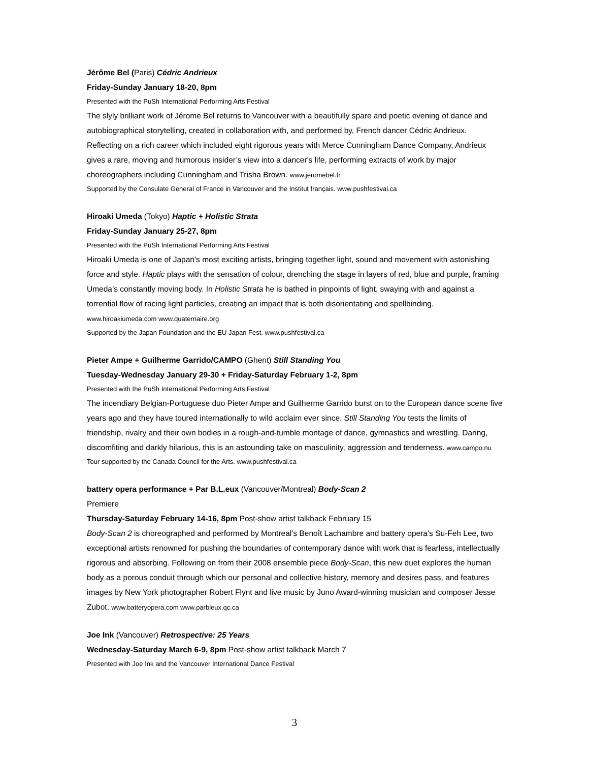Jérôme Bel (Paris) Cédric Andrieux
Friday-Sunday January 18-20, 8pm
Presented with the PuSh International Performing Arts Festival
The slyly brilliant work of Jérome Bel returns to Vancouver with a beautifully spare and poetic evening of dance and autobiographical storytelling, created in collaboration with, and performed by, French dancer Cédric Andrieux. Reflecting on a rich career which included eight rigorous years with Merce Cunningham Dance Company, Andrieux gives a rare, moving and humorous insider’s view into a dancer's life, performing extracts of work by major choreographers including Cunningham and Trisha Brown. www.jeromebel.fr
Supported by the Consulate General of France in Vancouver and the Institut français. www.pushfestival.ca
Hiroaki Umeda (Tokyo) Haptic + Holistic Strata
Friday-Sunday January 25-27, 8pm
Presented with the PuSh International Performing Arts Festival
Hiroaki Umeda is one of Japan’s most exciting artists, bringing together light, sound and movement with astonishing force and style. Haptic plays with the sensation of colour, drenching the stage in layers of red, blue and purple, framing Umeda’s constantly moving body. In Holistic Strata he is bathed in pinpoints of light, swaying with and against a torrential flow of racing light particles, creating an impact that is both disorientating and spellbinding. www.hiroakiumeda.com www.quaternaire.org
Supported by the Japan Foundation and the EU Japan Fest. www.pushfestival.ca
Pieter Ampe + Guilherme Garrido/CAMPO (Ghent) Still Standing You
Tuesday-Wednesday January 29-30 + Friday-Saturday February 1-2, 8pm
Presented with the PuSh International Performing Arts Festival
The incendiary Belgian-Portuguese duo Pieter Ampe and Guilherme Garrido burst on to the European dance scene five years ago and they have toured internationally to wild acclaim ever since. Still Standing You tests the limits of friendship, rivalry and their own bodies in a rough-and-tumble montage of dance, gymnastics and wrestling. Daring, discomfiting and darkly hilarious, this is an astounding take on masculinity, aggression and tenderness. www.campo.nu
Tour supported by the Canada Council for the Arts. www.pushfestival.ca
battery opera performance + Par B.L.eux (Vancouver/Montreal) Body-Scan 2
Premiere
Thursday-Saturday February 14-16, 8pm Post-show artist talkback February 15
Body-Scan 2 is choreographed and performed by Montreal’s Benoît Lachambre and battery opera’s Su-Feh Lee, two exceptional artists renowned for pushing the boundaries of contemporary dance with work that is fearless, intellectually rigorous and absorbing. Following on from their 2008 ensemble piece Body-Scan, this new duet explores the human body as a porous conduit through which our personal and collective history, memory and desires pass, and features images by New York photographer Robert Flynt and live music by Juno Award-winning musician and composer Jesse Zubot. www.batteryopera.com www.parbleux.qc.ca
Joe Ink (Vancouver) Retrospective: 25 Years
Wednesday-Saturday March 6-9, 8pm Post-show artist talkback March 7
Presented with Joe Ink and the Vancouver International Dance Festival
3